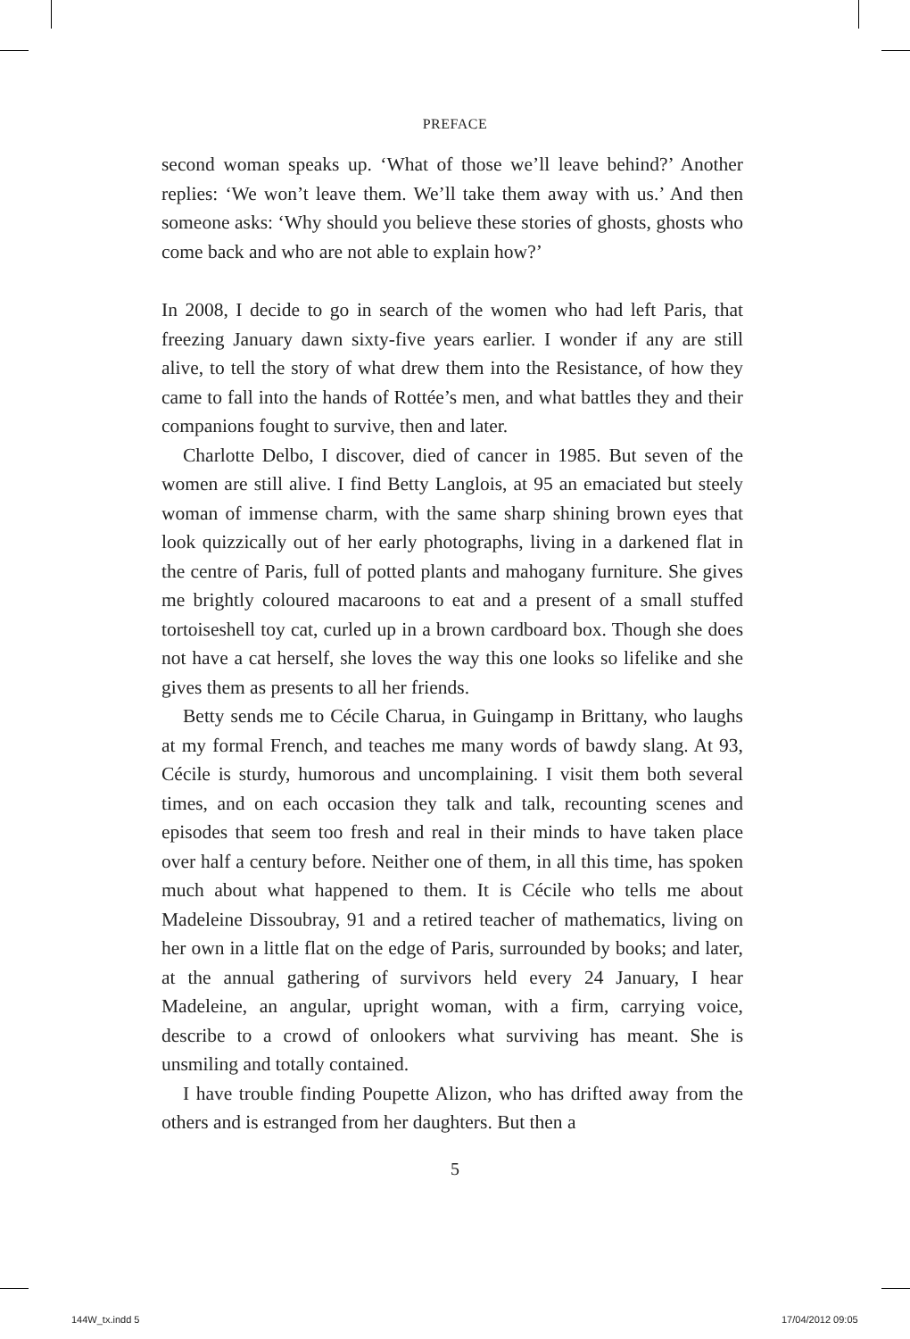PREFACE
second woman speaks up. ‘What of those we’ll leave behind?’ Another replies: ‘We won’t leave them. We’ll take them away with us.’ And then someone asks: ‘Why should you believe these stories of ghosts, ghosts who come back and who are not able to explain how?’
In 2008, I decide to go in search of the women who had left Paris, that freezing January dawn sixty-five years earlier. I wonder if any are still alive, to tell the story of what drew them into the Resistance, of how they came to fall into the hands of Rottée’s men, and what battles they and their companions fought to survive, then and later.
Charlotte Delbo, I discover, died of cancer in 1985. But seven of the women are still alive. I find Betty Langlois, at 95 an emaciated but steely woman of immense charm, with the same sharp shining brown eyes that look quizzically out of her early photographs, living in a darkened flat in the centre of Paris, full of potted plants and mahogany furniture. She gives me brightly coloured macaroons to eat and a present of a small stuffed tortoiseshell toy cat, curled up in a brown cardboard box. Though she does not have a cat herself, she loves the way this one looks so lifelike and she gives them as presents to all her friends.
Betty sends me to Cécile Charua, in Guingamp in Brittany, who laughs at my formal French, and teaches me many words of bawdy slang. At 93, Cécile is sturdy, humorous and uncomplaining. I visit them both several times, and on each occasion they talk and talk, recounting scenes and episodes that seem too fresh and real in their minds to have taken place over half a century before. Neither one of them, in all this time, has spoken much about what happened to them. It is Cécile who tells me about Madeleine Dissoubray, 91 and a retired teacher of mathematics, living on her own in a little flat on the edge of Paris, surrounded by books; and later, at the annual gathering of survivors held every 24 January, I hear Madeleine, an angular, upright woman, with a firm, carrying voice, describe to a crowd of onlookers what surviving has meant. She is unsmiling and totally contained.
I have trouble finding Poupette Alizon, who has drifted away from the others and is estranged from her daughters. But then a
5
144W_tx.indd 5 17/04/2012 09:05